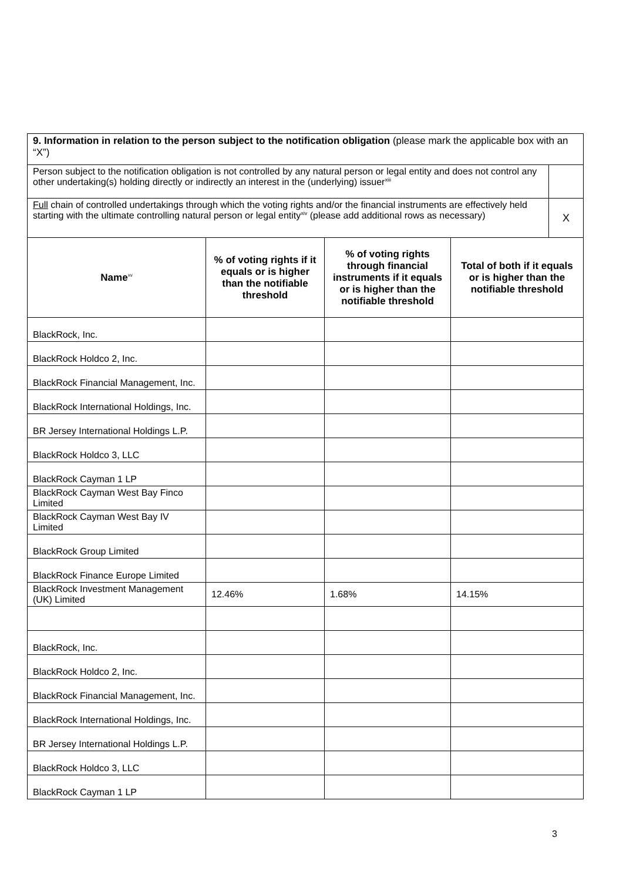| 9. Information in relation to the person subject to the notification obligation (please mark the applicable box with an “X”) | | | | |
| Person subject to the notification obligation is not controlled by any natural person or legal entity and does not control any other undertaking(s) holding directly or indirectly an interest in the (underlying) issuer<sup>xiii</sup> | | | | |
| Full chain of controlled undertakings through which the voting rights and/or the financial instruments are effectively held starting with the ultimate controlling natural person or legal entity<sup>xiv</sup> (please add additional rows as necessary) | | | | X |
| Name<sup>xv</sup> | % of voting rights if it equals or is higher than the notifiable threshold | % of voting rights through financial instruments if it equals or is higher than the notifiable threshold | Total of both if it equals or is higher than the notifiable threshold | |
| BlackRock, Inc. | | | | |
| BlackRock Holdco 2, Inc. | | | | |
| BlackRock Financial Management, Inc. | | | | |
| BlackRock International Holdings, Inc. | | | | |
| BR Jersey International Holdings L.P. | | | | |
| BlackRock Holdco 3, LLC | | | | |
| BlackRock Cayman 1 LP | | | | |
| BlackRock Cayman West Bay Finco Limited | | | | |
| BlackRock Cayman West Bay IV Limited | | | | |
| BlackRock Group Limited | | | | |
| BlackRock Finance Europe Limited | | | | |
| BlackRock Investment Management (UK) Limited | 12.46% | 1.68% | 14.15% | |
| BlackRock, Inc. | | | | |
| BlackRock Holdco 2, Inc. | | | | |
| BlackRock Financial Management, Inc. | | | | |
| BlackRock International Holdings, Inc. | | | | |
| BR Jersey International Holdings L.P. | | | | |
| BlackRock Holdco 3, LLC | | | | |
| BlackRock Cayman 1 LP | | | | |
3